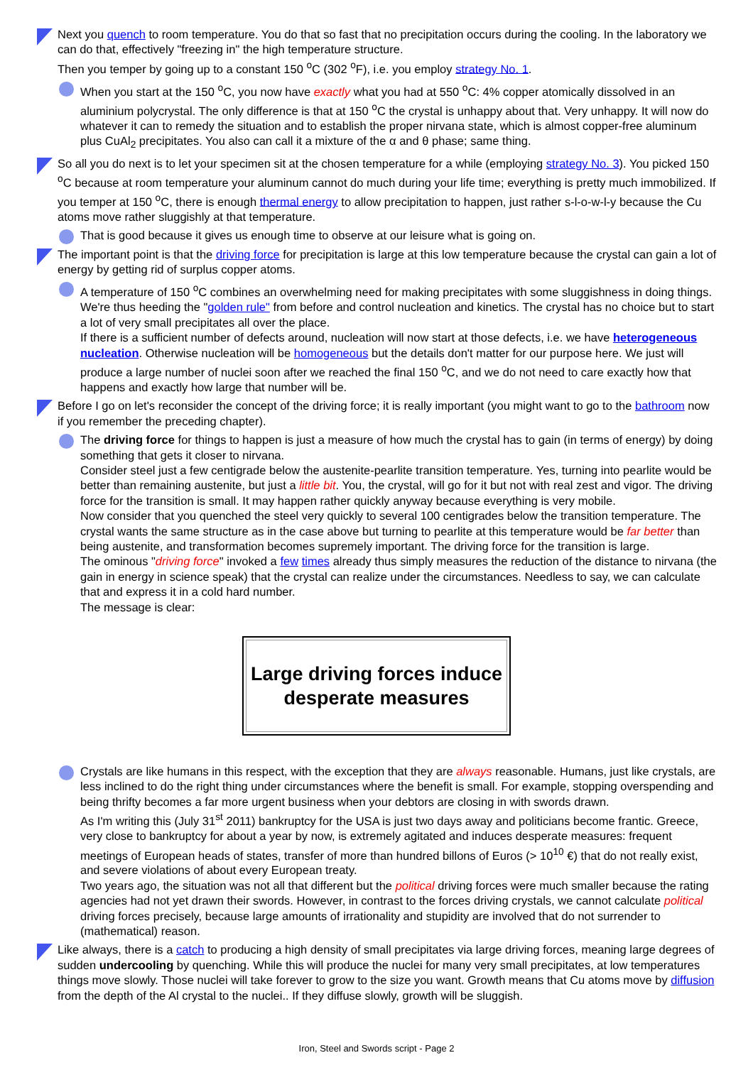Next you quench to room temperature. You do that so fast that no precipitation occurs during the cooling. In the laboratory we can do that, effectively "freezing in" the high temperature structure.
Then you temper by going up to a constant 150 <sup>o</sup>C (302 <sup>o</sup>F), i.e. you employ strategy No. 1.
When you start at the 150 <sup>o</sup>C, you now have exactly what you had at 550 <sup>o</sup>C: 4% copper atomically dissolved in an aluminium polycrystal. The only difference is that at 150 <sup>o</sup>C the crystal is unhappy about that. Very unhappy. It will now do whatever it can to remedy the situation and to establish the proper nirvana state, which is almost copper-free aluminum plus CuAl<sub>2</sub> precipitates. You also can call it a mixture of the α and θ phase; same thing.
So all you do next is to let your specimen sit at the chosen temperature for a while (employing strategy No. 3). You picked 150 <sup>o</sup>C because at room temperature your aluminum cannot do much during your life time; everything is pretty much immobilized. If you temper at 150 <sup>o</sup>C, there is enough thermal energy to allow precipitation to happen, just rather s-l-o-w-l-y because the Cu atoms move rather sluggishly at that temperature.
That is good because it gives us enough time to observe at our leisure what is going on.
The important point is that the driving force for precipitation is large at this low temperature because the crystal can gain a lot of energy by getting rid of surplus copper atoms.
A temperature of 150 <sup>o</sup>C combines an overwhelming need for making precipitates with some sluggishness in doing things. We're thus heeding the "golden rule" from before and control nucleation and kinetics. The crystal has no choice but to start a lot of very small precipitates all over the place.
If there is a sufficient number of defects around, nucleation will now start at those defects, i.e. we have heterogeneous nucleation. Otherwise nucleation will be homogeneous but the details don't matter for our purpose here. We just will produce a large number of nuclei soon after we reached the final 150 <sup>o</sup>C, and we do not need to care exactly how that happens and exactly how large that number will be.
Before I go on let's reconsider the concept of the driving force; it is really important (you might want to go to the bathroom now if you remember the preceding chapter).
The driving force for things to happen is just a measure of how much the crystal has to gain (in terms of energy) by doing something that gets it closer to nirvana.
Consider steel just a few centigrade below the austenite-pearlite transition temperature. Yes, turning into pearlite would be better than remaining austenite, but just a little bit. You, the crystal, will go for it but not with real zest and vigor. The driving force for the transition is small. It may happen rather quickly anyway because everything is very mobile.
Now consider that you quenched the steel very quickly to several 100 centigrades below the transition temperature. The crystal wants the same structure as in the case above but turning to pearlite at this temperature would be far better than being austenite, and transformation becomes supremely important. The driving force for the transition is large.
The ominous "driving force" invoked a few times already thus simply measures the reduction of the distance to nirvana (the gain in energy in science speak) that the crystal can realize under the circumstances. Needless to say, we can calculate that and express it in a cold hard number.
The message is clear:
Large driving forces induce desperate measures
Crystals are like humans in this respect, with the exception that they are always reasonable. Humans, just like crystals, are less inclined to do the right thing under circumstances where the benefit is small. For example, stopping overspending and being thrifty becomes a far more urgent business when your debtors are closing in with swords drawn.
As I'm writing this (July 31<sup>st</sup> 2011) bankruptcy for the USA is just two days away and politicians become frantic. Greece, very close to bankruptcy for about a year by now, is extremely agitated and induces desperate measures: frequent meetings of European heads of states, transfer of more than hundred billons of Euros (> 10<sup>10</sup> €) that do not really exist, and severe violations of about every European treaty.
Two years ago, the situation was not all that different but the political driving forces were much smaller because the rating agencies had not yet drawn their swords. However, in contrast to the forces driving crystals, we cannot calculate political driving forces precisely, because large amounts of irrationality and stupidity are involved that do not surrender to (mathematical) reason.
Like always, there is a catch to producing a high density of small precipitates via large driving forces, meaning large degrees of sudden undercooling by quenching. While this will produce the nuclei for many very small precipitates, at low temperatures things move slowly. Those nuclei will take forever to grow to the size you want. Growth means that Cu atoms move by diffusion from the depth of the Al crystal to the nuclei.. If they diffuse slowly, growth will be sluggish.
Iron, Steel and Swords script - Page 2